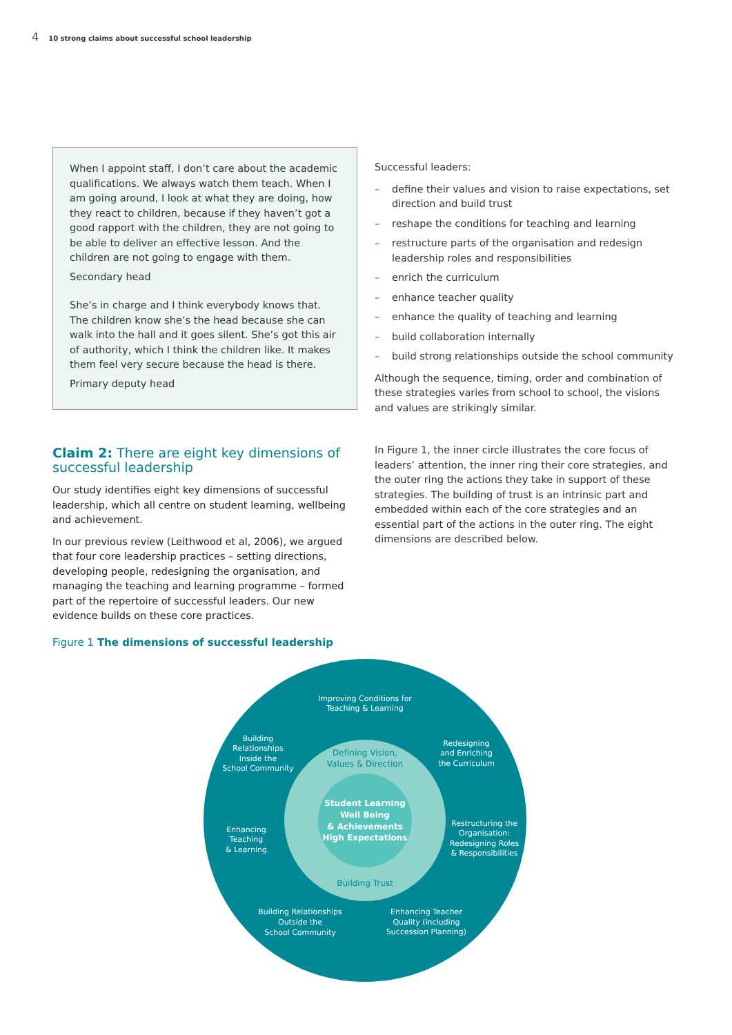4 10 strong claims about successful school leadership
When I appoint staff, I don’t care about the academic qualifications. We always watch them teach. When I am going around, I look at what they are doing, how they react to children, because if they haven’t got a good rapport with the children, they are not going to be able to deliver an effective lesson. And the children are not going to engage with them.
Secondary head
She’s in charge and I think everybody knows that. The children know she’s the head because she can walk into the hall and it goes silent. She’s got this air of authority, which I think the children like. It makes them feel very secure because the head is there.
Primary deputy head
Claim 2: There are eight key dimensions of successful leadership
Our study identifies eight key dimensions of successful leadership, which all centre on student learning, wellbeing and achievement.
In our previous review (Leithwood et al, 2006), we argued that four core leadership practices – setting directions, developing people, redesigning the organisation, and managing the teaching and learning programme – formed part of the repertoire of successful leaders. Our new evidence builds on these core practices.
Successful leaders:
– define their values and vision to raise expectations, set direction and build trust
– reshape the conditions for teaching and learning
– restructure parts of the organisation and redesign leadership roles and responsibilities
– enrich the curriculum
– enhance teacher quality
– enhance the quality of teaching and learning
– build collaboration internally
– build strong relationships outside the school community
Although the sequence, timing, order and combination of these strategies varies from school to school, the visions and values are strikingly similar.
In Figure 1, the inner circle illustrates the core focus of leaders’ attention, the inner ring their core strategies, and the outer ring the actions they take in support of these strategies. The building of trust is an intrinsic part and embedded within each of the core strategies and an essential part of the actions in the outer ring. The eight dimensions are described below.
Figure 1 The dimensions of successful leadership
Improving Conditions for
Teaching & Learning
Building
Relationships
Inside the
School Community
Redesigning
and Enriching
the Curriculum
Enhancing
Teaching
& Learning
Restructuring the
Organisation:
Redesigning Roles
& Responsibilities
Building Relationships
Outside the
School Community
Enhancing Teacher
Quality (including
Succession Planning)
Student Learning
Well Being
& Achievements
High Expectations
Defining Vision,
Values & Direction
Building Trust